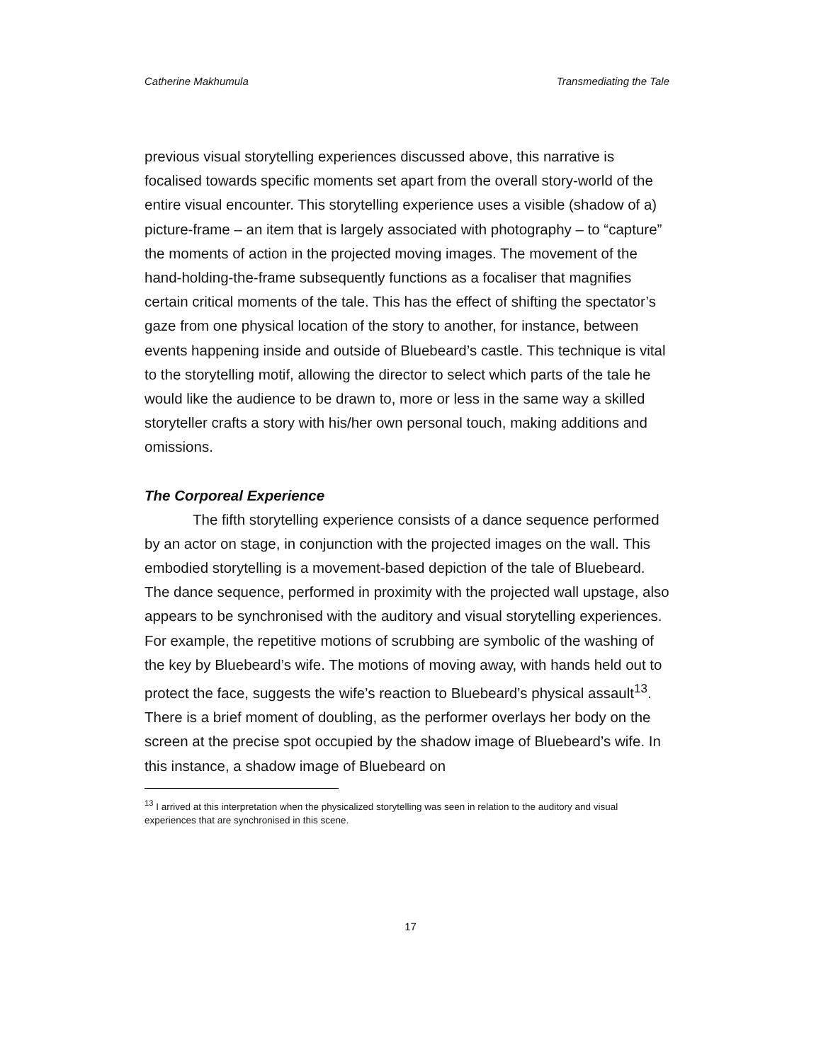Catherine Makhumula Transmediating the Tale
previous visual storytelling experiences discussed above, this narrative is focalised towards specific moments set apart from the overall story-world of the entire visual encounter. This storytelling experience uses a visible (shadow of a) picture-frame – an item that is largely associated with photography – to “capture” the moments of action in the projected moving images. The movement of the hand-holding-the-frame subsequently functions as a focaliser that magnifies certain critical moments of the tale. This has the effect of shifting the spectator’s gaze from one physical location of the story to another, for instance, between events happening inside and outside of Bluebeard’s castle. This technique is vital to the storytelling motif, allowing the director to select which parts of the tale he would like the audience to be drawn to, more or less in the same way a skilled storyteller crafts a story with his/her own personal touch, making additions and omissions.
The Corporeal Experience
The fifth storytelling experience consists of a dance sequence performed by an actor on stage, in conjunction with the projected images on the wall. This embodied storytelling is a movement-based depiction of the tale of Bluebeard. The dance sequence, performed in proximity with the projected wall upstage, also appears to be synchronised with the auditory and visual storytelling experiences. For example, the repetitive motions of scrubbing are symbolic of the washing of the key by Bluebeard’s wife. The motions of moving away, with hands held out to protect the face, suggests the wife’s reaction to Bluebeard’s physical assault<sup>13</sup>. There is a brief moment of doubling, as the performer overlays her body on the screen at the precise spot occupied by the shadow image of Bluebeard’s wife. In this instance, a shadow image of Bluebeard on
<sup>13</sup> I arrived at this interpretation when the physicalized storytelling was seen in relation to the auditory and visual experiences that are synchronised in this scene.
17